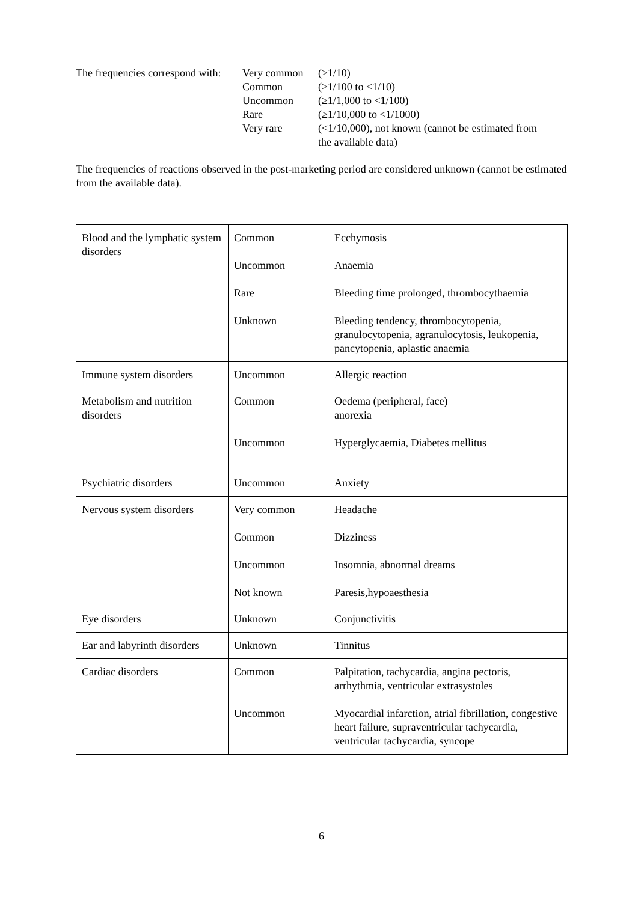| The frequencies correspond with: | Very common | (≥1/10) |
| | Common | (≥1/100 to <1/10) |
| | Uncommon | (≥1/1,000 to <1/100) |
| | Rare | (≥1/10,000 to <1/1000) |
| | Very rare | (<1/10,000), not known (cannot be estimated from the available data) |
The frequencies of reactions observed in the post-marketing period are considered unknown (cannot be estimated from the available data).
| Blood and the lymphatic system disorders | / Common / Ecchymosis / / Uncommon / Anaemia / / Rare / Bleeding time prolonged, thrombocythaemia / / Unknown / Bleeding tendency, thrombocytopenia, granulocytopenia, agranulocytosis, leukopenia, pancytopenia, aplastic anaemia / |
| Immune system disorders | / Uncommon / Allergic reaction / |
| Metabolism and nutrition disorders | / Common / Oedema (peripheral, face) anorexia / / Uncommon / Hyperglycaemia, Diabetes mellitus / |
| Psychiatric disorders | / Uncommon / Anxiety / |
| Nervous system disorders | / Very common / Headache / / Common / Dizziness / / Uncommon / Insomnia, abnormal dreams / / Not known / Paresis,hypoaesthesia / |
| Eye disorders | / Unknown / Conjunctivitis / |
| Ear and labyrinth disorders | / Unknown / Tinnitus / |
| Cardiac disorders | / Common / Palpitation, tachycardia, angina pectoris, arrhythmia, ventricular extrasystoles / / Uncommon / Myocardial infarction, atrial fibrillation, congestive heart failure, supraventricular tachycardia, ventricular tachycardia, syncope / |
6